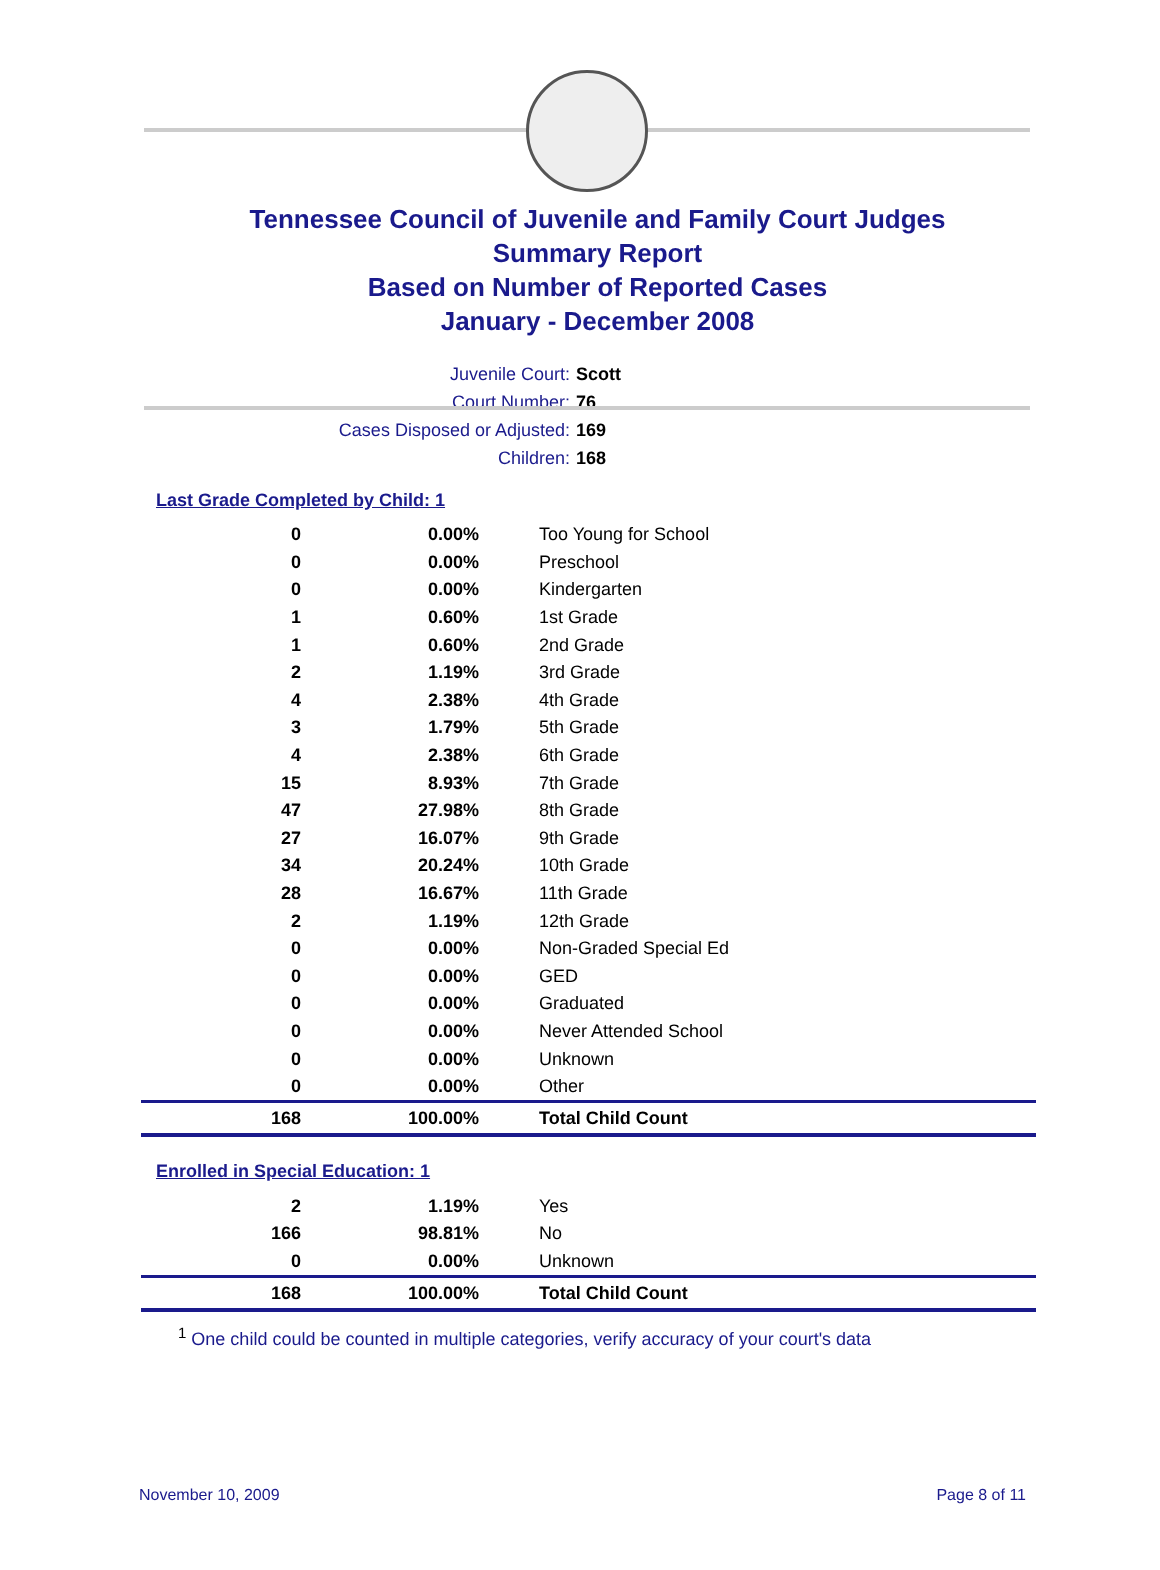Tennessee Council of Juvenile and Family Court Judges
Summary Report
Based on Number of Reported Cases
January - December 2008
Juvenile Court: Scott
Court Number: 76
Cases Disposed or Adjusted: 169
Children: 168
Last Grade Completed by Child: 1
| 0 | 0.00% | Too Young for School |
| 0 | 0.00% | Preschool |
| 0 | 0.00% | Kindergarten |
| 1 | 0.60% | 1st Grade |
| 1 | 0.60% | 2nd Grade |
| 2 | 1.19% | 3rd Grade |
| 4 | 2.38% | 4th Grade |
| 3 | 1.79% | 5th Grade |
| 4 | 2.38% | 6th Grade |
| 15 | 8.93% | 7th Grade |
| 47 | 27.98% | 8th Grade |
| 27 | 16.07% | 9th Grade |
| 34 | 20.24% | 10th Grade |
| 28 | 16.67% | 11th Grade |
| 2 | 1.19% | 12th Grade |
| 0 | 0.00% | Non-Graded Special Ed |
| 0 | 0.00% | GED |
| 0 | 0.00% | Graduated |
| 0 | 0.00% | Never Attended School |
| 0 | 0.00% | Unknown |
| 0 | 0.00% | Other |
| 168 | 100.00% | Total Child Count |
Enrolled in Special Education: 1
| 2 | 1.19% | Yes |
| 166 | 98.81% | No |
| 0 | 0.00% | Unknown |
| 168 | 100.00% | Total Child Count |
<sup>1</sup> One child could be counted in multiple categories, verify accuracy of your court's data
November 10, 2009 Page 8 of 11